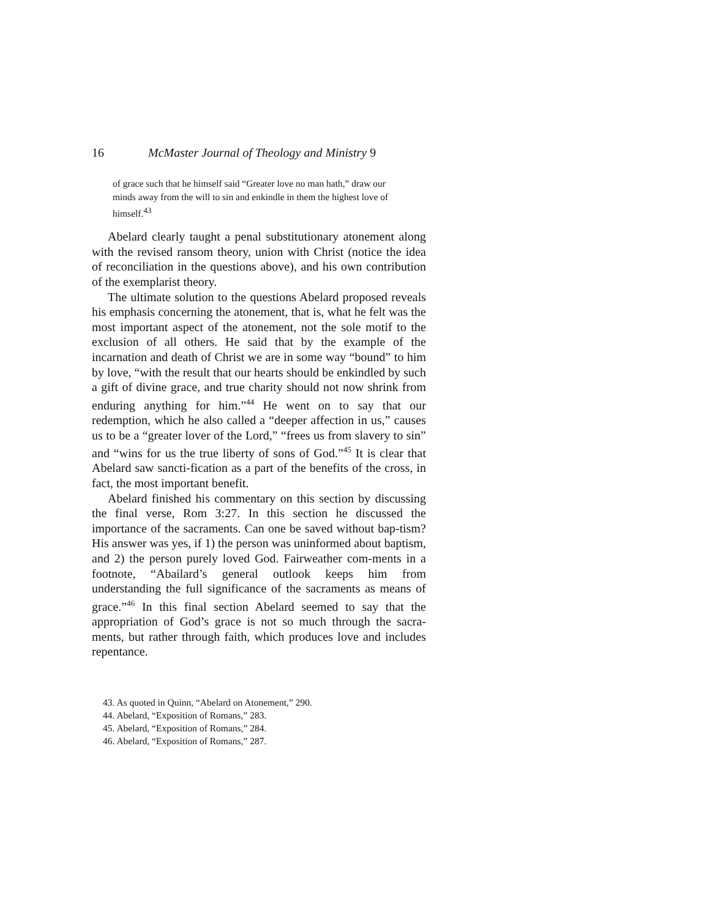16 McMaster Journal of Theology and Ministry 9
of grace such that he himself said “Greater love no man hath,” draw our minds away from the will to sin and enkindle in them the highest love of himself.<sup>43</sup>
Abelard clearly taught a penal substitutionary atonement along with the revised ransom theory, union with Christ (notice the idea of reconciliation in the questions above), and his own contribution of the exemplarist theory.
The ultimate solution to the questions Abelard proposed reveals his emphasis concerning the atonement, that is, what he felt was the most important aspect of the atonement, not the sole motif to the exclusion of all others. He said that by the example of the incarnation and death of Christ we are in some way “bound” to him by love, “with the result that our hearts should be enkindled by such a gift of divine grace, and true charity should not now shrink from enduring anything for him.”<sup>44</sup> He went on to say that our redemption, which he also called a “deeper affection in us,” causes us to be a “greater lover of the Lord,” “frees us from slavery to sin” and “wins for us the true liberty of sons of God.”<sup>45</sup> It is clear that Abelard saw sancti-fication as a part of the benefits of the cross, in fact, the most important benefit.
Abelard finished his commentary on this section by discussing the final verse, Rom 3:27. In this section he discussed the importance of the sacraments. Can one be saved without bap-tism? His answer was yes, if 1) the person was uninformed about baptism, and 2) the person purely loved God. Fairweather com-ments in a footnote, “Abailard’s general outlook keeps him from understanding the full significance of the sacraments as means of grace.”<sup>46</sup> In this final section Abelard seemed to say that the appropriation of God’s grace is not so much through the sacra-ments, but rather through faith, which produces love and includes repentance.
43. As quoted in Quinn, “Abelard on Atonement,” 290.
44. Abelard, “Exposition of Romans,” 283.
45. Abelard, “Exposition of Romans,” 284.
46. Abelard, “Exposition of Romans,” 287.